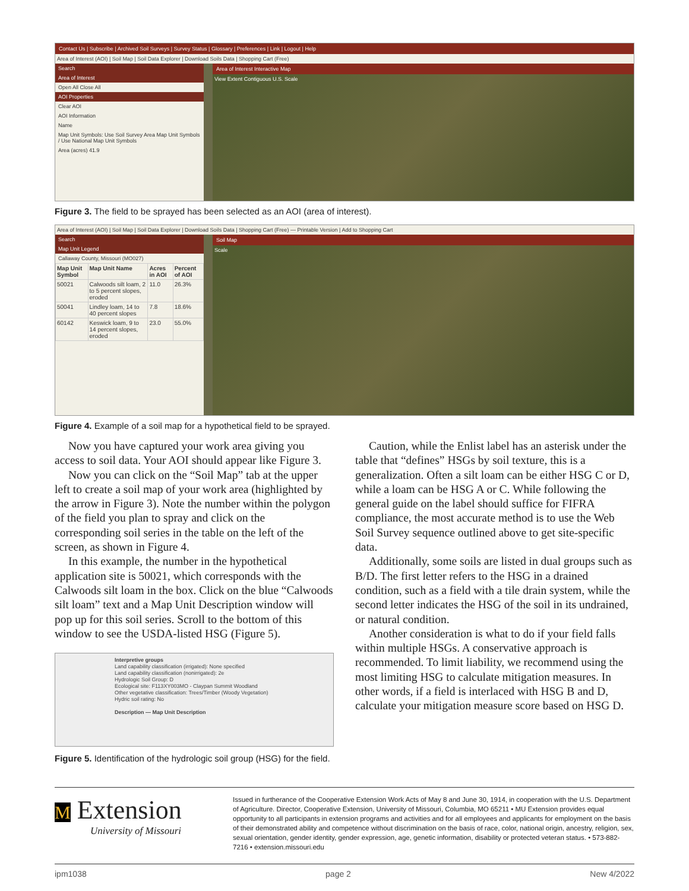Contact Us | Subscribe | Archived Soil Surveys | Survey Status | Glossary | Preferences | Link | Logout | Help
Area of Interest (AOI) | Soil Map | Soil Data Explorer | Download Soils Data | Shopping Cart (Free)
Search
Area of Interest
Open All Close All
AOI Properties
Clear AOI
AOI Information
Name
Map Unit Symbols: Use Soil Survey Area Map Unit Symbols / Use National Map Unit Symbols
Area (acres) 41.9
Area of Interest Interactive Map
View Extent Contiguous U.S. Scale
Figure 3. The field to be sprayed has been selected as an AOI (area of interest).
Area of Interest (AOI) | Soil Map | Soil Data Explorer | Download Soils Data | Shopping Cart (Free) — Printable Version | Add to Shopping Cart
Search
Map Unit Legend
Callaway County, Missouri (MO027)
| Map Unit Symbol | Map Unit Name | Acres in AOI | Percent of AOI |
| --- | --- | --- | --- |
| 50021 | Calwoods silt loam, 2 to 5 percent slopes, eroded | 11.0 | 26.3% |
| 50041 | Lindley loam, 14 to 40 percent slopes | 7.8 | 18.6% |
| 60142 | Keswick loam, 9 to 14 percent slopes, eroded | 23.0 | 55.0% |
Soil Map
Scale
Figure 4. Example of a soil map for a hypothetical field to be sprayed.
Now you have captured your work area giving you access to soil data. Your AOI should appear like Figure 3.
Now you can click on the “Soil Map” tab at the upper left to create a soil map of your work area (highlighted by the arrow in Figure 3). Note the number within the polygon of the field you plan to spray and click on the corresponding soil series in the table on the left of the screen, as shown in Figure 4.
In this example, the number in the hypothetical application site is 50021, which corresponds with the Calwoods silt loam in the box. Click on the blue “Calwoods silt loam” text and a Map Unit Description window will pop up for this soil series. Scroll to the bottom of this window to see the USDA-listed HSG (Figure 5).
Interpretive groups
Land capability classification (irrigated): None specified
Land capability classification (nonirrigated): 2e
Hydrologic Soil Group: D
Ecological site: F113XY003MO - Claypan Summit Woodland
Other vegetative classification: Trees/Timber (Woody Vegetation)
Hydric soil rating: No
Description — Map Unit Description
Figure 5. Identification of the hydrologic soil group (HSG) for the field.
Caution, while the Enlist label has an asterisk under the table that “defines” HSGs by soil texture, this is a generalization. Often a silt loam can be either HSG C or D, while a loam can be HSG A or C. While following the general guide on the label should suffice for FIFRA compliance, the most accurate method is to use the Web Soil Survey sequence outlined above to get site-specific data.
Additionally, some soils are listed in dual groups such as B/D. The first letter refers to the HSG in a drained condition, such as a field with a tile drain system, while the second letter indicates the HSG of the soil in its undrained, or natural condition.
Another consideration is what to do if your field falls within multiple HSGs. A conservative approach is recommended. To limit liability, we recommend using the most limiting HSG to calculate mitigation measures. In other words, if a field is interlaced with HSG B and D, calculate your mitigation measure score based on HSG D.
M Extension
University of Missouri
Issued in furtherance of the Cooperative Extension Work Acts of May 8 and June 30, 1914, in cooperation with the U.S. Department of Agriculture. Director, Cooperative Extension, University of Missouri, Columbia, MO 65211 • MU Extension provides equal opportunity to all participants in extension programs and activities and for all employees and applicants for employment on the basis of their demonstrated ability and competence without discrimination on the basis of race, color, national origin, ancestry, religion, sex, sexual orientation, gender identity, gender expression, age, genetic information, disability or protected veteran status. • 573-882-7216 • extension.missouri.edu
ipm1038 page 2 New 4/2022